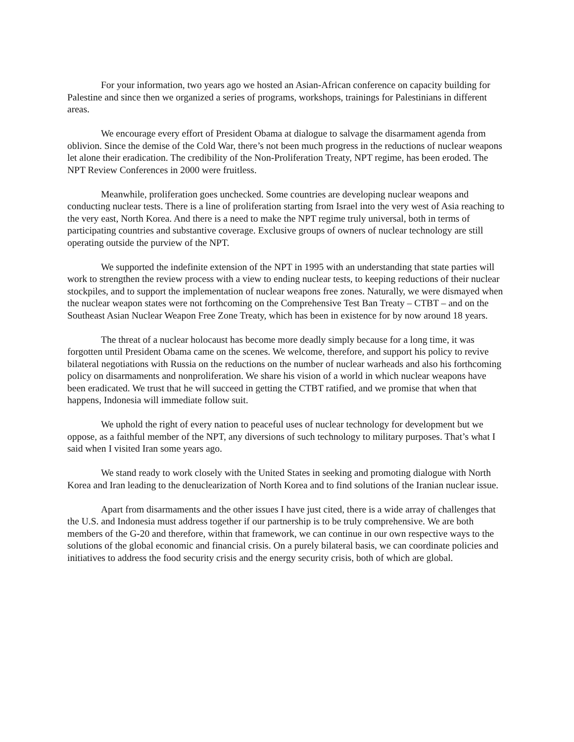For your information, two years ago we hosted an Asian-African conference on capacity building for Palestine and since then we organized a series of programs, workshops, trainings for Palestinians in different areas.
We encourage every effort of President Obama at dialogue to salvage the disarmament agenda from oblivion. Since the demise of the Cold War, there’s not been much progress in the reductions of nuclear weapons let alone their eradication. The credibility of the Non-Proliferation Treaty, NPT regime, has been eroded. The NPT Review Conferences in 2000 were fruitless.
Meanwhile, proliferation goes unchecked. Some countries are developing nuclear weapons and conducting nuclear tests. There is a line of proliferation starting from Israel into the very west of Asia reaching to the very east, North Korea. And there is a need to make the NPT regime truly universal, both in terms of participating countries and substantive coverage. Exclusive groups of owners of nuclear technology are still operating outside the purview of the NPT.
We supported the indefinite extension of the NPT in 1995 with an understanding that state parties will work to strengthen the review process with a view to ending nuclear tests, to keeping reductions of their nuclear stockpiles, and to support the implementation of nuclear weapons free zones. Naturally, we were dismayed when the nuclear weapon states were not forthcoming on the Comprehensive Test Ban Treaty – CTBT – and on the Southeast Asian Nuclear Weapon Free Zone Treaty, which has been in existence for by now around 18 years.
The threat of a nuclear holocaust has become more deadly simply because for a long time, it was forgotten until President Obama came on the scenes. We welcome, therefore, and support his policy to revive bilateral negotiations with Russia on the reductions on the number of nuclear warheads and also his forthcoming policy on disarmaments and nonproliferation. We share his vision of a world in which nuclear weapons have been eradicated. We trust that he will succeed in getting the CTBT ratified, and we promise that when that happens, Indonesia will immediate follow suit.
We uphold the right of every nation to peaceful uses of nuclear technology for development but we oppose, as a faithful member of the NPT, any diversions of such technology to military purposes. That’s what I said when I visited Iran some years ago.
We stand ready to work closely with the United States in seeking and promoting dialogue with North Korea and Iran leading to the denuclearization of North Korea and to find solutions of the Iranian nuclear issue.
Apart from disarmaments and the other issues I have just cited, there is a wide array of challenges that the U.S. and Indonesia must address together if our partnership is to be truly comprehensive. We are both members of the G-20 and therefore, within that framework, we can continue in our own respective ways to the solutions of the global economic and financial crisis. On a purely bilateral basis, we can coordinate policies and initiatives to address the food security crisis and the energy security crisis, both of which are global.